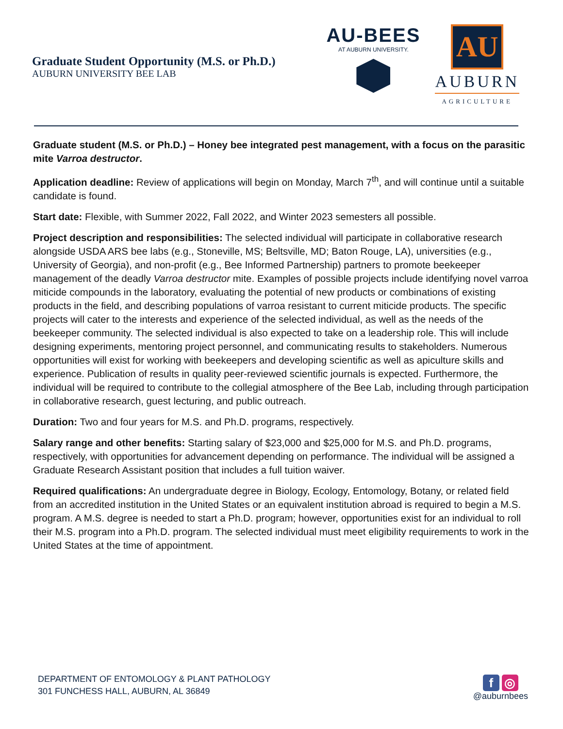Graduate Student Opportunity (M.S. or Ph.D.)
AUBURN UNIVERSITY BEE LAB
AU-BEES
AT AUBURN UNIVERSITY.
AU
AUBURN
AGRICULTURE
Graduate student (M.S. or Ph.D.) – Honey bee integrated pest management, with a focus on the parasitic mite Varroa destructor.
Application deadline: Review of applications will begin on Monday, March 7<sup>th</sup>, and will continue until a suitable candidate is found.
Start date: Flexible, with Summer 2022, Fall 2022, and Winter 2023 semesters all possible.
Project description and responsibilities: The selected individual will participate in collaborative research alongside USDA ARS bee labs (e.g., Stoneville, MS; Beltsville, MD; Baton Rouge, LA), universities (e.g., University of Georgia), and non-profit (e.g., Bee Informed Partnership) partners to promote beekeeper management of the deadly Varroa destructor mite. Examples of possible projects include identifying novel varroa miticide compounds in the laboratory, evaluating the potential of new products or combinations of existing products in the field, and describing populations of varroa resistant to current miticide products. The specific projects will cater to the interests and experience of the selected individual, as well as the needs of the beekeeper community. The selected individual is also expected to take on a leadership role. This will include designing experiments, mentoring project personnel, and communicating results to stakeholders. Numerous opportunities will exist for working with beekeepers and developing scientific as well as apiculture skills and experience. Publication of results in quality peer-reviewed scientific journals is expected. Furthermore, the individual will be required to contribute to the collegial atmosphere of the Bee Lab, including through participation in collaborative research, guest lecturing, and public outreach.
Duration: Two and four years for M.S. and Ph.D. programs, respectively.
Salary range and other benefits: Starting salary of $23,000 and $25,000 for M.S. and Ph.D. programs, respectively, with opportunities for advancement depending on performance. The individual will be assigned a Graduate Research Assistant position that includes a full tuition waiver.
Required qualifications: An undergraduate degree in Biology, Ecology, Entomology, Botany, or related field from an accredited institution in the United States or an equivalent institution abroad is required to begin a M.S. program. A M.S. degree is needed to start a Ph.D. program; however, opportunities exist for an individual to roll their M.S. program into a Ph.D. program. The selected individual must meet eligibility requirements to work in the United States at the time of appointment.
DEPARTMENT OF ENTOMOLOGY & PLANT PATHOLOGY
301 FUNCHESS HALL, AUBURN, AL 36849
f ◎
@auburnbees